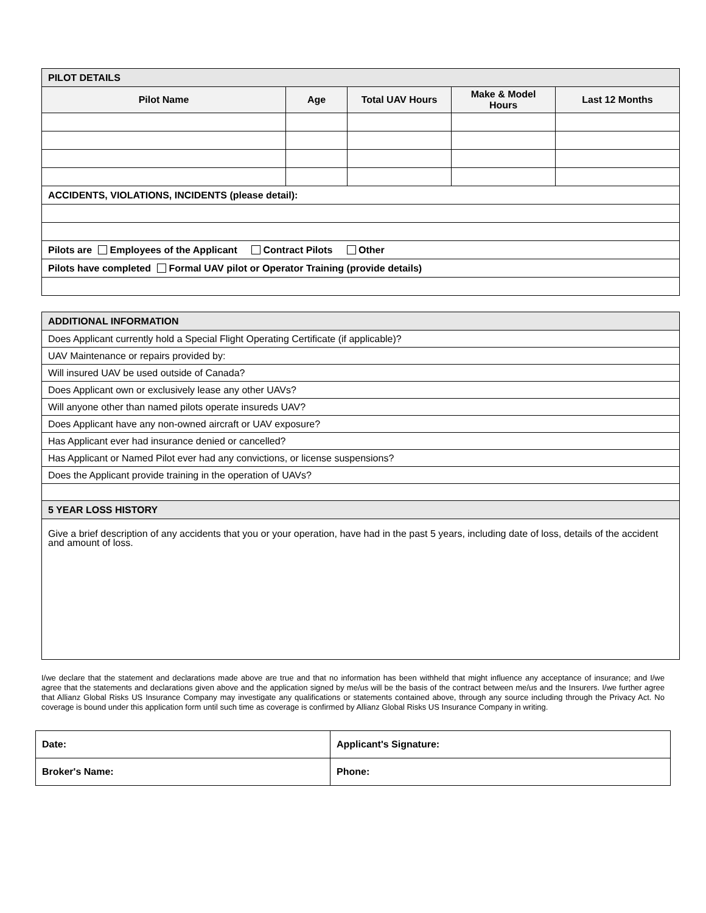| PILOT DETAILS | | | | |
| --- | --- | --- | --- | --- |
| Pilot Name | Age | Total UAV Hours | Make & Model Hours | Last 12 Months |
| ACCIDENTS, VIOLATIONS, INCIDENTS (please detail): | | | | |
| Pilots are Employees of the Applicant Contract Pilots Other | | | | |
| Pilots have completed Formal UAV pilot or Operator Training (provide details) | | | | |
| ADDITIONAL INFORMATION |
| --- |
| Does Applicant currently hold a Special Flight Operating Certificate (if applicable)? |
| UAV Maintenance or repairs provided by: |
| Will insured UAV be used outside of Canada? |
| Does Applicant own or exclusively lease any other UAVs? |
| Will anyone other than named pilots operate insureds UAV? |
| Does Applicant have any non-owned aircraft or UAV exposure? |
| Has Applicant ever had insurance denied or cancelled? |
| Has Applicant or Named Pilot ever had any convictions, or license suspensions? |
| Does the Applicant provide training in the operation of UAVs? |
| 5 YEAR LOSS HISTORY |
| Give a brief description of any accidents that you or your operation, have had in the past 5 years, including date of loss, details of the accident and amount of loss. |
I/we declare that the statement and declarations made above are true and that no information has been withheld that might influence any acceptance of insurance; and I/we agree that the statements and declarations given above and the application signed by me/us will be the basis of the contract between me/us and the Insurers. I/we further agree that Allianz Global Risks US Insurance Company may investigate any qualifications or statements contained above, through any source including through the Privacy Act. No coverage is bound under this application form until such time as coverage is confirmed by Allianz Global Risks US Insurance Company in writing.
| Date: | Applicant's Signature: |
| Broker's Name: | Phone: |